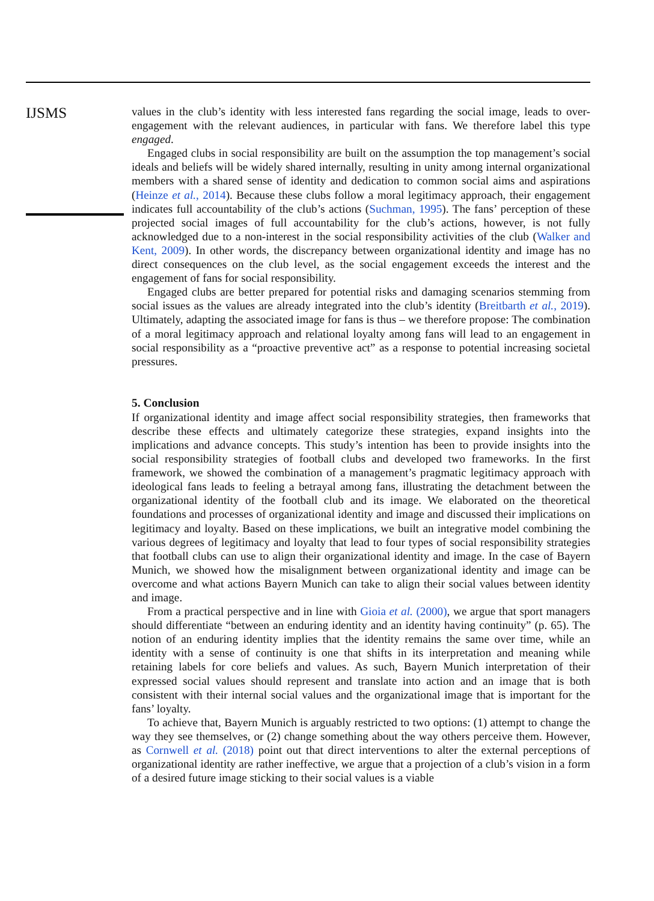IJSMS
values in the club’s identity with less interested fans regarding the social image, leads to over-engagement with the relevant audiences, in particular with fans. We therefore label this type engaged.
Engaged clubs in social responsibility are built on the assumption the top management’s social ideals and beliefs will be widely shared internally, resulting in unity among internal organizational members with a shared sense of identity and dedication to common social aims and aspirations (Heinze et al., 2014). Because these clubs follow a moral legitimacy approach, their engagement indicates full accountability of the club’s actions (Suchman, 1995). The fans’ perception of these projected social images of full accountability for the club’s actions, however, is not fully acknowledged due to a non-interest in the social responsibility activities of the club (Walker and Kent, 2009). In other words, the discrepancy between organizational identity and image has no direct consequences on the club level, as the social engagement exceeds the interest and the engagement of fans for social responsibility.
Engaged clubs are better prepared for potential risks and damaging scenarios stemming from social issues as the values are already integrated into the club’s identity (Breitbarth et al., 2019). Ultimately, adapting the associated image for fans is thus – we therefore propose: The combination of a moral legitimacy approach and relational loyalty among fans will lead to an engagement in social responsibility as a “proactive preventive act” as a response to potential increasing societal pressures.
5. Conclusion
If organizational identity and image affect social responsibility strategies, then frameworks that describe these effects and ultimately categorize these strategies, expand insights into the implications and advance concepts. This study’s intention has been to provide insights into the social responsibility strategies of football clubs and developed two frameworks. In the first framework, we showed the combination of a management’s pragmatic legitimacy approach with ideological fans leads to feeling a betrayal among fans, illustrating the detachment between the organizational identity of the football club and its image. We elaborated on the theoretical foundations and processes of organizational identity and image and discussed their implications on legitimacy and loyalty. Based on these implications, we built an integrative model combining the various degrees of legitimacy and loyalty that lead to four types of social responsibility strategies that football clubs can use to align their organizational identity and image. In the case of Bayern Munich, we showed how the misalignment between organizational identity and image can be overcome and what actions Bayern Munich can take to align their social values between identity and image.
From a practical perspective and in line with Gioia et al. (2000), we argue that sport managers should differentiate “between an enduring identity and an identity having continuity” (p. 65). The notion of an enduring identity implies that the identity remains the same over time, while an identity with a sense of continuity is one that shifts in its interpretation and meaning while retaining labels for core beliefs and values. As such, Bayern Munich interpretation of their expressed social values should represent and translate into action and an image that is both consistent with their internal social values and the organizational image that is important for the fans’ loyalty.
To achieve that, Bayern Munich is arguably restricted to two options: (1) attempt to change the way they see themselves, or (2) change something about the way others perceive them. However, as Cornwell et al. (2018) point out that direct interventions to alter the external perceptions of organizational identity are rather ineffective, we argue that a projection of a club’s vision in a form of a desired future image sticking to their social values is a viable